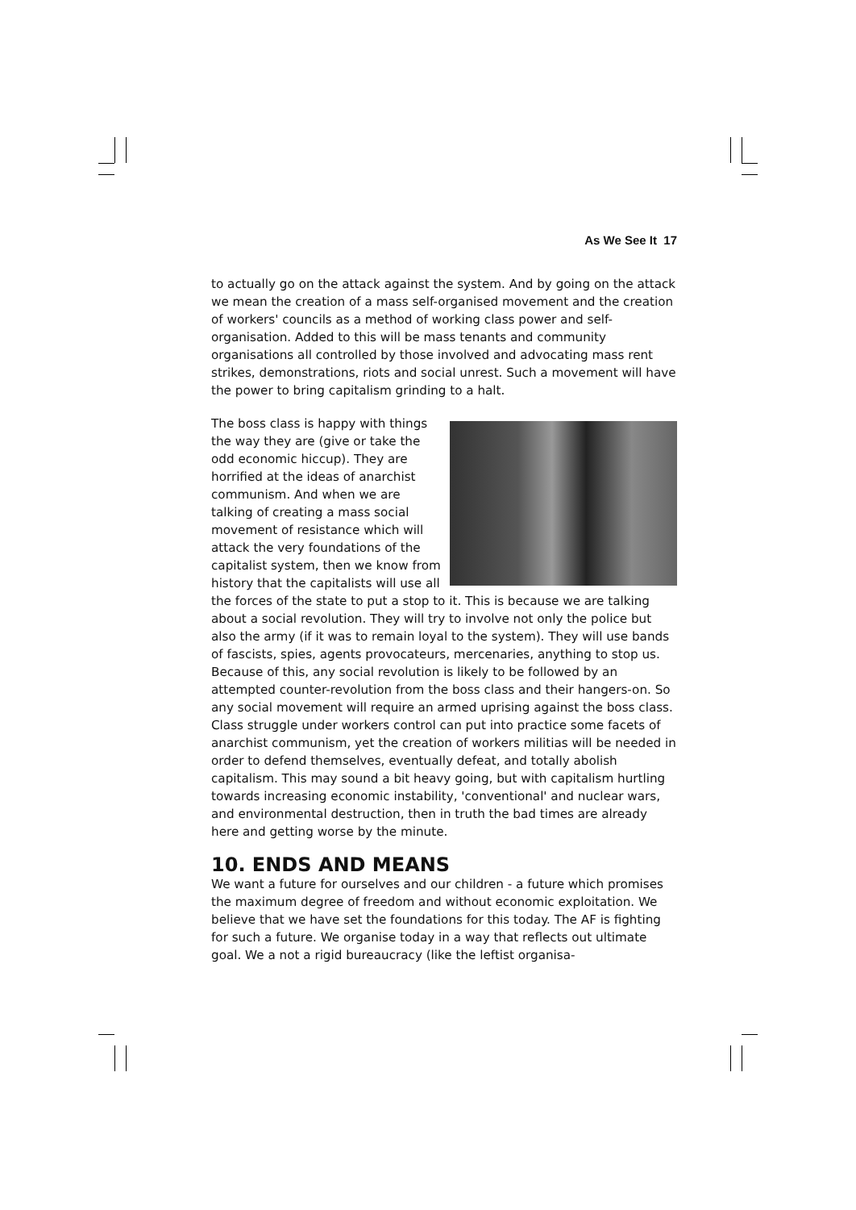As We See It 17
to actually go on the attack against the system. And by going on the attack we mean the creation of a mass self-organised movement and the creation of workers' councils as a method of working class power and self-organisation. Added to this will be mass tenants and community organisations all controlled by those involved and advocating mass rent strikes, demonstrations, riots and social unrest. Such a movement will have the power to bring capitalism grinding to a halt.
The boss class is happy with things the way they are (give or take the odd economic hiccup). They are horrified at the ideas of anarchist communism. And when we are talking of creating a mass social movement of resistance which will attack the very foundations of the capitalist system, then we know from history that the capitalists will use all the forces of the state to put a stop to it. This is because we are talking about a social revolution. They will try to involve not only the police but also the army (if it was to remain loyal to the system). They will use bands of fascists, spies, agents provocateurs, mercenaries, anything to stop us. Because of this, any social revolution is likely to be followed by an attempted counter-revolution from the boss class and their hangers-on. So any social movement will require an armed uprising against the boss class. Class struggle under workers control can put into practice some facets of anarchist communism, yet the creation of workers militias will be needed in order to defend themselves, eventually defeat, and totally abolish capitalism. This may sound a bit heavy going, but with capitalism hurtling towards increasing economic instability, 'conventional' and nuclear wars, and environmental destruction, then in truth the bad times are already here and getting worse by the minute.
10. ENDS AND MEANS
We want a future for ourselves and our children - a future which promises the maximum degree of freedom and without economic exploitation. We believe that we have set the foundations for this today. The AF is fighting for such a future. We organise today in a way that reflects out ultimate goal. We a not a rigid bureaucracy (like the leftist organisa-